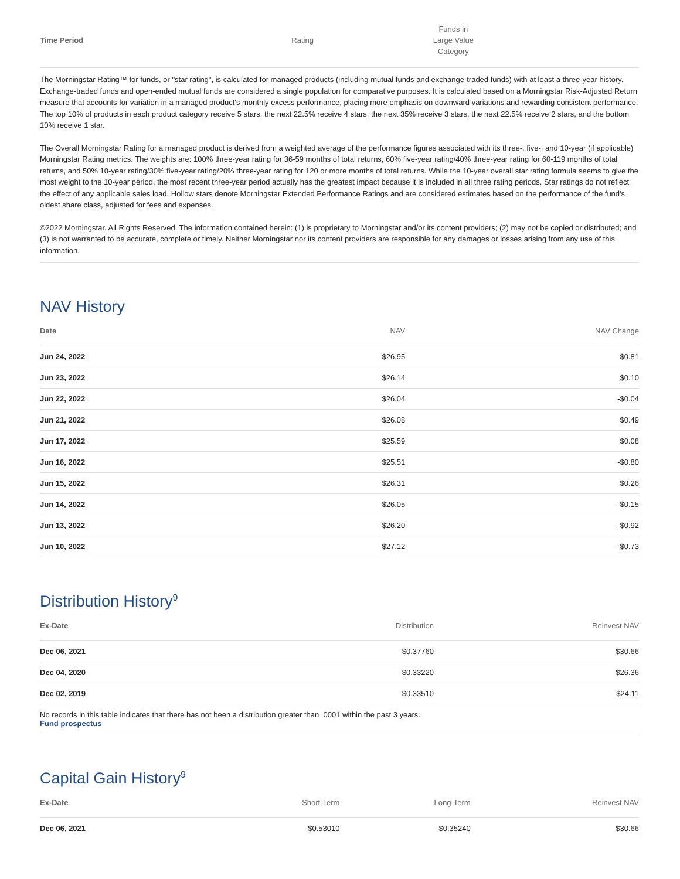| Time Period | Rating | Funds in Large Value Category | |
| --- | --- | --- | --- |
The Morningstar Rating™ for funds, or "star rating", is calculated for managed products (including mutual funds and exchange-traded funds) with at least a three-year history. Exchange-traded funds and open-ended mutual funds are considered a single population for comparative purposes. It is calculated based on a Morningstar Risk-Adjusted Return measure that accounts for variation in a managed product's monthly excess performance, placing more emphasis on downward variations and rewarding consistent performance. The top 10% of products in each product category receive 5 stars, the next 22.5% receive 4 stars, the next 35% receive 3 stars, the next 22.5% receive 2 stars, and the bottom 10% receive 1 star.
The Overall Morningstar Rating for a managed product is derived from a weighted average of the performance figures associated with its three-, five-, and 10-year (if applicable) Morningstar Rating metrics. The weights are: 100% three-year rating for 36-59 months of total returns, 60% five-year rating/40% three-year rating for 60-119 months of total returns, and 50% 10-year rating/30% five-year rating/20% three-year rating for 120 or more months of total returns. While the 10-year overall star rating formula seems to give the most weight to the 10-year period, the most recent three-year period actually has the greatest impact because it is included in all three rating periods. Star ratings do not reflect the effect of any applicable sales load. Hollow stars denote Morningstar Extended Performance Ratings and are considered estimates based on the performance of the fund's oldest share class, adjusted for fees and expenses.
©2022 Morningstar. All Rights Reserved. The information contained herein: (1) is proprietary to Morningstar and/or its content providers; (2) may not be copied or distributed; and (3) is not warranted to be accurate, complete or timely. Neither Morningstar nor its content providers are responsible for any damages or losses arising from any use of this information.
NAV History
| Date | NAV | NAV Change |
| --- | --- | --- |
| Jun 24, 2022 | $26.95 | $0.81 |
| Jun 23, 2022 | $26.14 | $0.10 |
| Jun 22, 2022 | $26.04 | -$0.04 |
| Jun 21, 2022 | $26.08 | $0.49 |
| Jun 17, 2022 | $25.59 | $0.08 |
| Jun 16, 2022 | $25.51 | -$0.80 |
| Jun 15, 2022 | $26.31 | $0.26 |
| Jun 14, 2022 | $26.05 | -$0.15 |
| Jun 13, 2022 | $26.20 | -$0.92 |
| Jun 10, 2022 | $27.12 | -$0.73 |
Distribution History<sup>9</sup>
| Ex-Date | Distribution | Reinvest NAV |
| --- | --- | --- |
| Dec 06, 2021 | $0.37760 | $30.66 |
| Dec 04, 2020 | $0.33220 | $26.36 |
| Dec 02, 2019 | $0.33510 | $24.11 |
No records in this table indicates that there has not been a distribution greater than .0001 within the past 3 years.
Fund prospectus
Capital Gain History<sup>9</sup>
| Ex-Date | Short-Term | Long-Term | Reinvest NAV |
| --- | --- | --- | --- |
| Dec 06, 2021 | $0.53010 | $0.35240 | $30.66 |